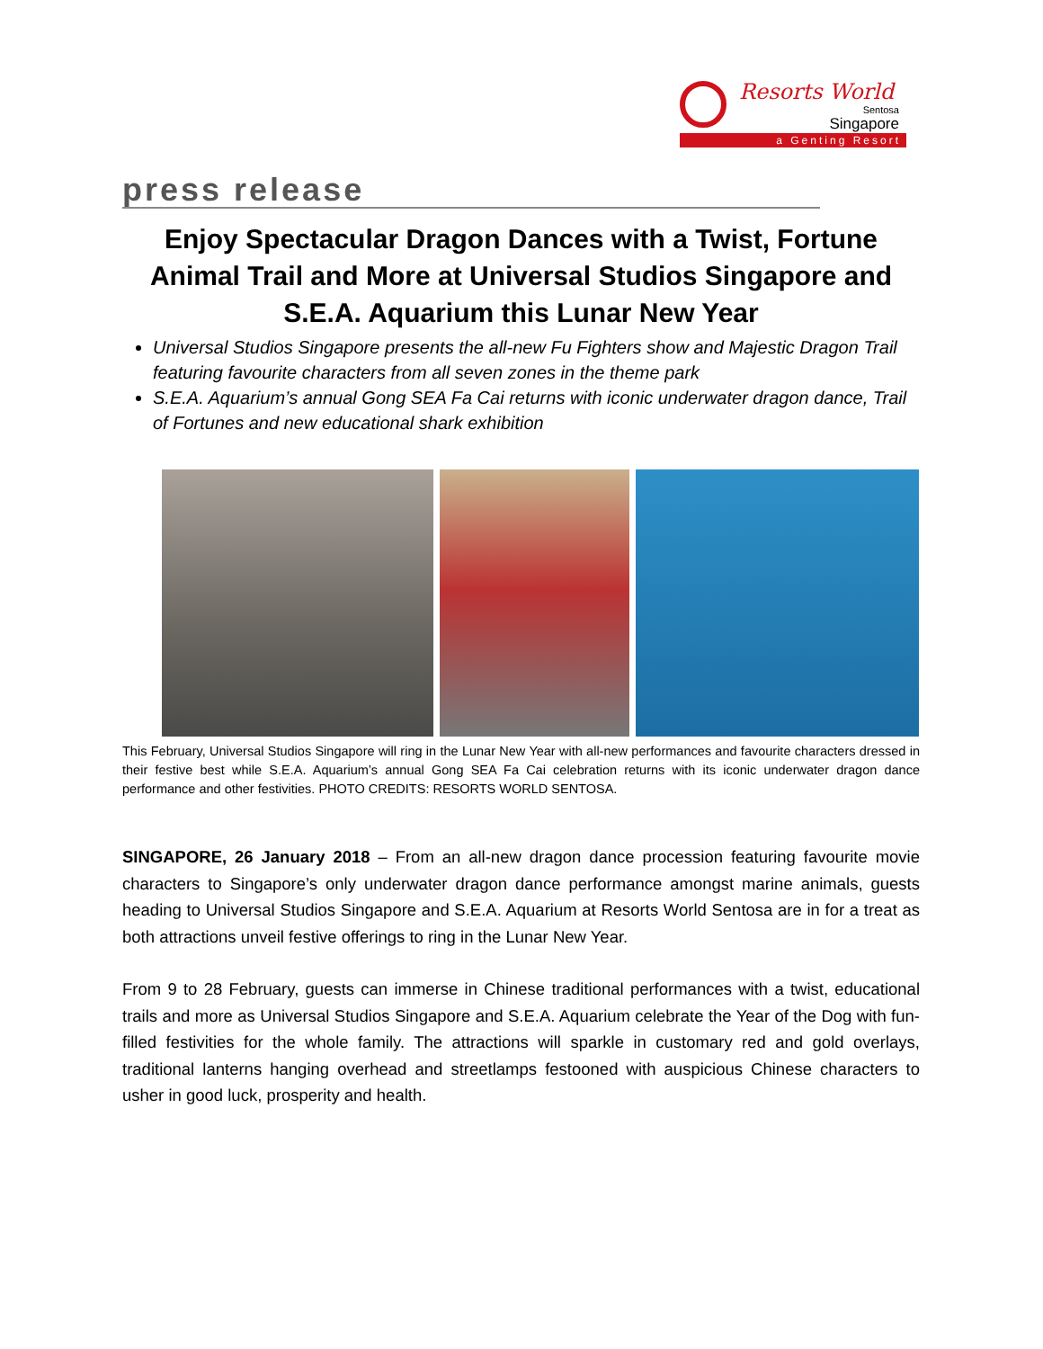Resorts World
Sentosa
Singapore
a Genting Resort
press release
Enjoy Spectacular Dragon Dances with a Twist, Fortune Animal Trail and More at Universal Studios Singapore and S.E.A. Aquarium this Lunar New Year
Universal Studios Singapore presents the all-new Fu Fighters show and Majestic Dragon Trail featuring favourite characters from all seven zones in the theme park
S.E.A. Aquarium’s annual Gong SEA Fa Cai returns with iconic underwater dragon dance, Trail of Fortunes and new educational shark exhibition
This February, Universal Studios Singapore will ring in the Lunar New Year with all-new performances and favourite characters dressed in their festive best while S.E.A. Aquarium’s annual Gong SEA Fa Cai celebration returns with its iconic underwater dragon dance performance and other festivities. PHOTO CREDITS: RESORTS WORLD SENTOSA.
SINGAPORE, 26 January 2018 – From an all-new dragon dance procession featuring favourite movie characters to Singapore’s only underwater dragon dance performance amongst marine animals, guests heading to Universal Studios Singapore and S.E.A. Aquarium at Resorts World Sentosa are in for a treat as both attractions unveil festive offerings to ring in the Lunar New Year.
From 9 to 28 February, guests can immerse in Chinese traditional performances with a twist, educational trails and more as Universal Studios Singapore and S.E.A. Aquarium celebrate the Year of the Dog with fun-filled festivities for the whole family. The attractions will sparkle in customary red and gold overlays, traditional lanterns hanging overhead and streetlamps festooned with auspicious Chinese characters to usher in good luck, prosperity and health.